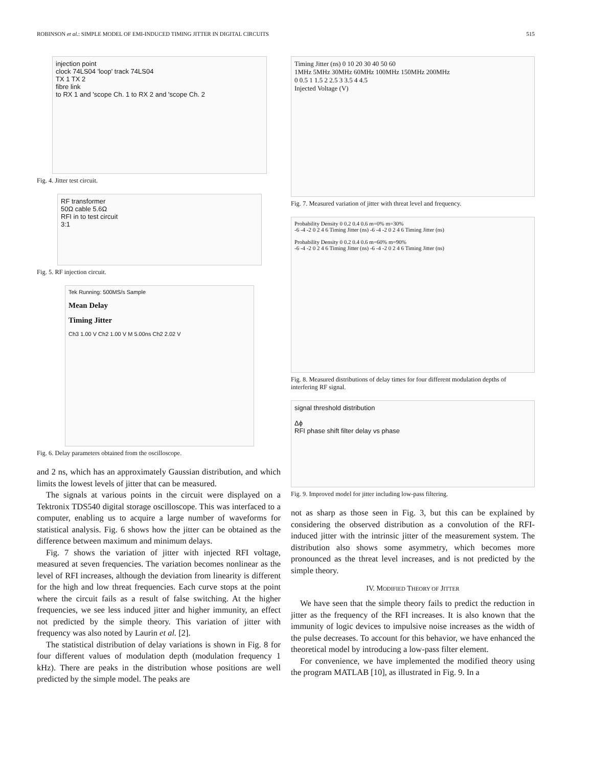ROBINSON et al.: SIMPLE MODEL OF EMI-INDUCED TIMING JITTER IN DIGITAL CIRCUITS 515
injection point
clock 74LS04 'loop' track 74LS04
TX 1 TX 2
fibre link
to RX 1 and 'scope Ch. 1 to RX 2 and 'scope Ch. 2
Fig. 4. Jitter test circuit.
RF transformer
50Ω cable 5.6Ω
RFI in to test circuit
3:1
Fig. 5. RF injection circuit.
Tek Running: 500MS/s Sample
Mean Delay
Timing Jitter
Ch3 1.00 V Ch2 1.00 V M 5.00ns Ch2 2.02 V
Fig. 6. Delay parameters obtained from the oscilloscope.
and 2 ns, which has an approximately Gaussian distribution, and which limits the lowest levels of jitter that can be measured.
The signals at various points in the circuit were displayed on a Tektronix TDS540 digital storage oscilloscope. This was interfaced to a computer, enabling us to acquire a large number of waveforms for statistical analysis. Fig. 6 shows how the jitter can be obtained as the difference between maximum and minimum delays.
Fig. 7 shows the variation of jitter with injected RFI voltage, measured at seven frequencies. The variation becomes nonlinear as the level of RFI increases, although the deviation from linearity is different for the high and low threat frequencies. Each curve stops at the point where the circuit fails as a result of false switching. At the higher frequencies, we see less induced jitter and higher immunity, an effect not predicted by the simple theory. This variation of jitter with frequency was also noted by Laurin et al. [2].
The statistical distribution of delay variations is shown in Fig. 8 for four different values of modulation depth (modulation frequency 1 kHz). There are peaks in the distribution whose positions are well predicted by the simple model. The peaks are
Timing Jitter (ns) 0 10 20 30 40 50 60
1MHz 5MHz 30MHz 60MHz 100MHz 150MHz 200MHz
0 0.5 1 1.5 2 2.5 3 3.5 4 4.5
Injected Voltage (V)
Fig. 7. Measured variation of jitter with threat level and frequency.
Probability Density 0 0.2 0.4 0.6 m=0% m=30%
-6 -4 -2 0 2 4 6 Timing Jitter (ns) -6 -4 -2 0 2 4 6 Timing Jitter (ns)
Probability Density 0 0.2 0.4 0.6 m=60% m=90%
-6 -4 -2 0 2 4 6 Timing Jitter (ns) -6 -4 -2 0 2 4 6 Timing Jitter (ns)
Fig. 8. Measured distributions of delay times for four different modulation depths of interfering RF signal.
signal threshold distribution
Δϕ
RFI phase shift filter delay vs phase
Fig. 9. Improved model for jitter including low-pass filtering.
not as sharp as those seen in Fig. 3, but this can be explained by considering the observed distribution as a convolution of the RFI-induced jitter with the intrinsic jitter of the measurement system. The distribution also shows some asymmetry, which becomes more pronounced as the threat level increases, and is not predicted by the simple theory.
IV. MODIFIED THEORY OF JITTER
We have seen that the simple theory fails to predict the reduction in jitter as the frequency of the RFI increases. It is also known that the immunity of logic devices to impulsive noise increases as the width of the pulse decreases. To account for this behavior, we have enhanced the theoretical model by introducing a low-pass filter element.
For convenience, we have implemented the modified theory using the program MATLAB [10], as illustrated in Fig. 9. In a